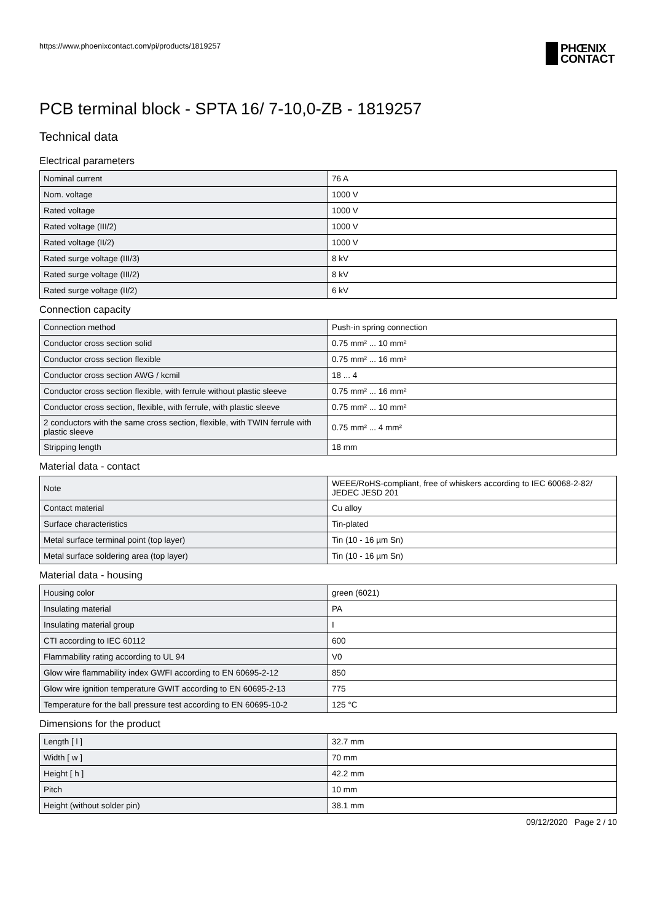https://www.phoenixcontact.com/pi/products/1819257
PHŒNIX
CONTACT
PCB terminal block - SPTA 16/ 7-10,0-ZB - 1819257
Technical data
Electrical parameters
| Nominal current | 76 A |
| Nom. voltage | 1000 V |
| Rated voltage | 1000 V |
| Rated voltage (III/2) | 1000 V |
| Rated voltage (II/2) | 1000 V |
| Rated surge voltage (III/3) | 8 kV |
| Rated surge voltage (III/2) | 8 kV |
| Rated surge voltage (II/2) | 6 kV |
Connection capacity
| Connection method | Push-in spring connection |
| Conductor cross section solid | 0.75 mm² ... 10 mm² |
| Conductor cross section flexible | 0.75 mm² ... 16 mm² |
| Conductor cross section AWG / kcmil | 18 ... 4 |
| Conductor cross section flexible, with ferrule without plastic sleeve | 0.75 mm² ... 16 mm² |
| Conductor cross section, flexible, with ferrule, with plastic sleeve | 0.75 mm² ... 10 mm² |
| 2 conductors with the same cross section, flexible, with TWIN ferrule with plastic sleeve | 0.75 mm² ... 4 mm² |
| Stripping length | 18 mm |
Material data - contact
| Note | WEEE/RoHS-compliant, free of whiskers according to IEC 60068-2-82/ JEDEC JESD 201 |
| Contact material | Cu alloy |
| Surface characteristics | Tin-plated |
| Metal surface terminal point (top layer) | Tin (10 - 16 µm Sn) |
| Metal surface soldering area (top layer) | Tin (10 - 16 µm Sn) |
Material data - housing
| Housing color | green (6021) |
| Insulating material | PA |
| Insulating material group | I |
| CTI according to IEC 60112 | 600 |
| Flammability rating according to UL 94 | V0 |
| Glow wire flammability index GWFI according to EN 60695-2-12 | 850 |
| Glow wire ignition temperature GWIT according to EN 60695-2-13 | 775 |
| Temperature for the ball pressure test according to EN 60695-10-2 | 125 °C |
Dimensions for the product
| Length [ l ] | 32.7 mm |
| Width [ w ] | 70 mm |
| Height [ h ] | 42.2 mm |
| Pitch | 10 mm |
| Height (without solder pin) | 38.1 mm |
09/12/2020 Page 2 / 10